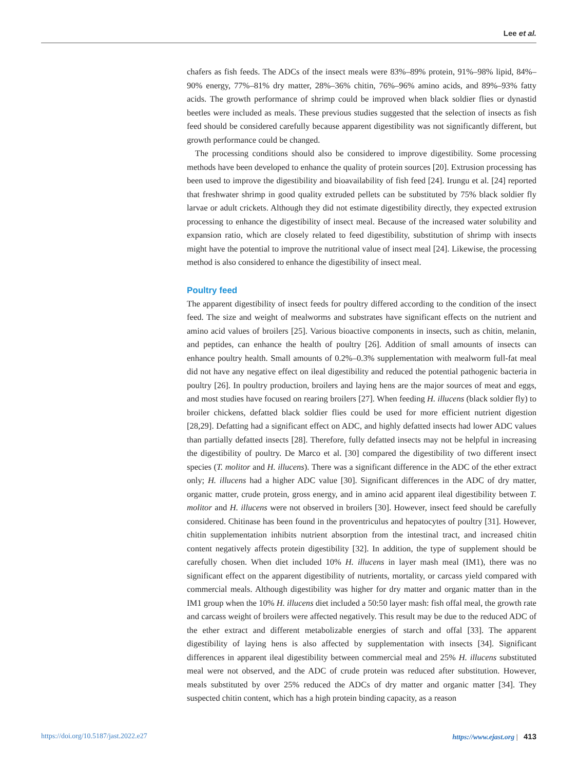Lee et al.
chafers as fish feeds. The ADCs of the insect meals were 83%–89% protein, 91%–98% lipid, 84%–90% energy, 77%–81% dry matter, 28%–36% chitin, 76%–96% amino acids, and 89%–93% fatty acids. The growth performance of shrimp could be improved when black soldier flies or dynastid beetles were included as meals. These previous studies suggested that the selection of insects as fish feed should be considered carefully because apparent digestibility was not significantly different, but growth performance could be changed.
The processing conditions should also be considered to improve digestibility. Some processing methods have been developed to enhance the quality of protein sources [20]. Extrusion processing has been used to improve the digestibility and bioavailability of fish feed [24]. Irungu et al. [24] reported that freshwater shrimp in good quality extruded pellets can be substituted by 75% black soldier fly larvae or adult crickets. Although they did not estimate digestibility directly, they expected extrusion processing to enhance the digestibility of insect meal. Because of the increased water solubility and expansion ratio, which are closely related to feed digestibility, substitution of shrimp with insects might have the potential to improve the nutritional value of insect meal [24]. Likewise, the processing method is also considered to enhance the digestibility of insect meal.
Poultry feed
The apparent digestibility of insect feeds for poultry differed according to the condition of the insect feed. The size and weight of mealworms and substrates have significant effects on the nutrient and amino acid values of broilers [25]. Various bioactive components in insects, such as chitin, melanin, and peptides, can enhance the health of poultry [26]. Addition of small amounts of insects can enhance poultry health. Small amounts of 0.2%–0.3% supplementation with mealworm full-fat meal did not have any negative effect on ileal digestibility and reduced the potential pathogenic bacteria in poultry [26]. In poultry production, broilers and laying hens are the major sources of meat and eggs, and most studies have focused on rearing broilers [27]. When feeding H. illucens (black soldier fly) to broiler chickens, defatted black soldier flies could be used for more efficient nutrient digestion [28,29]. Defatting had a significant effect on ADC, and highly defatted insects had lower ADC values than partially defatted insects [28]. Therefore, fully defatted insects may not be helpful in increasing the digestibility of poultry. De Marco et al. [30] compared the digestibility of two different insect species (T. molitor and H. illucens). There was a significant difference in the ADC of the ether extract only; H. illucens had a higher ADC value [30]. Significant differences in the ADC of dry matter, organic matter, crude protein, gross energy, and in amino acid apparent ileal digestibility between T. molitor and H. illucens were not observed in broilers [30]. However, insect feed should be carefully considered. Chitinase has been found in the proventriculus and hepatocytes of poultry [31]. However, chitin supplementation inhibits nutrient absorption from the intestinal tract, and increased chitin content negatively affects protein digestibility [32]. In addition, the type of supplement should be carefully chosen. When diet included 10% H. illucens in layer mash meal (IM1), there was no significant effect on the apparent digestibility of nutrients, mortality, or carcass yield compared with commercial meals. Although digestibility was higher for dry matter and organic matter than in the IM1 group when the 10% H. illucens diet included a 50:50 layer mash: fish offal meal, the growth rate and carcass weight of broilers were affected negatively. This result may be due to the reduced ADC of the ether extract and different metabolizable energies of starch and offal [33]. The apparent digestibility of laying hens is also affected by supplementation with insects [34]. Significant differences in apparent ileal digestibility between commercial meal and 25% H. illucens substituted meal were not observed, and the ADC of crude protein was reduced after substitution. However, meals substituted by over 25% reduced the ADCs of dry matter and organic matter [34]. They suspected chitin content, which has a high protein binding capacity, as a reason
https://doi.org/10.5187/jast.2022.e27 https://www.ejast.org | 413